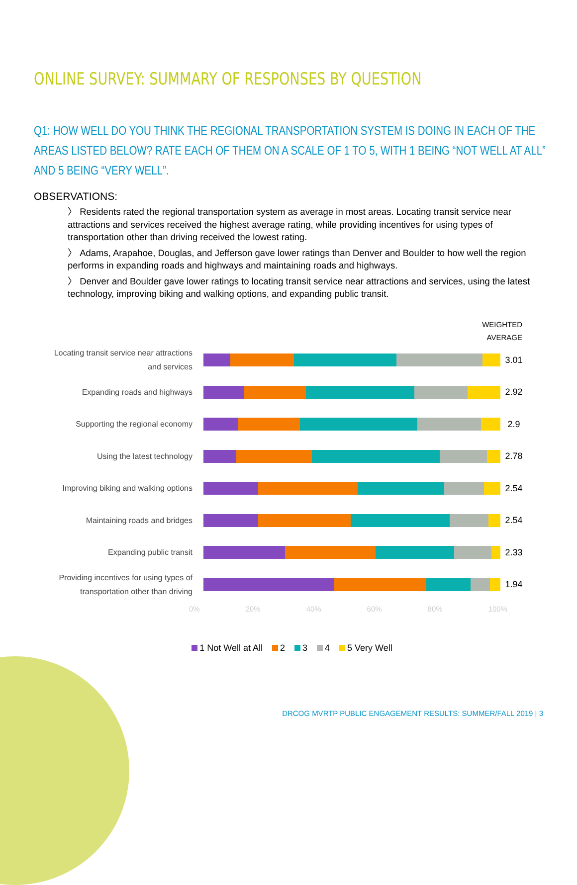ONLINE SURVEY: SUMMARY OF RESPONSES BY QUESTION
Q1: HOW WELL DO YOU THINK THE REGIONAL TRANSPORTATION SYSTEM IS DOING IN EACH OF THE AREAS LISTED BELOW? RATE EACH OF THEM ON A SCALE OF 1 TO 5, WITH 1 BEING “NOT WELL AT ALL” AND 5 BEING “VERY WELL”.
OBSERVATIONS:
〉 Residents rated the regional transportation system as average in most areas. Locating transit service near attractions and services received the highest average rating, while providing incentives for using types of transportation other than driving received the lowest rating.
〉 Adams, Arapahoe, Douglas, and Jefferson gave lower ratings than Denver and Boulder to how well the region performs in expanding roads and highways and maintaining roads and highways.
〉 Denver and Boulder gave lower ratings to locating transit service near attractions and services, using the latest technology, improving biking and walking options, and expanding public transit.
WEIGHTED
AVERAGE
Locating transit service near attractions and services
3.01
Expanding roads and highways
2.92
Supporting the regional economy
2.9
Using the latest technology
2.78
Improving biking and walking options
2.54
Maintaining roads and bridges
2.54
Expanding public transit
2.33
Providing incentives for using types of transportation other than driving
1.94
0% 20% 40% 60% 80% 100%
1 Not Well at All 2 3 4 5 Very Well
DRCOG MVRTP PUBLIC ENGAGEMENT RESULTS: SUMMER/FALL 2019 | 3